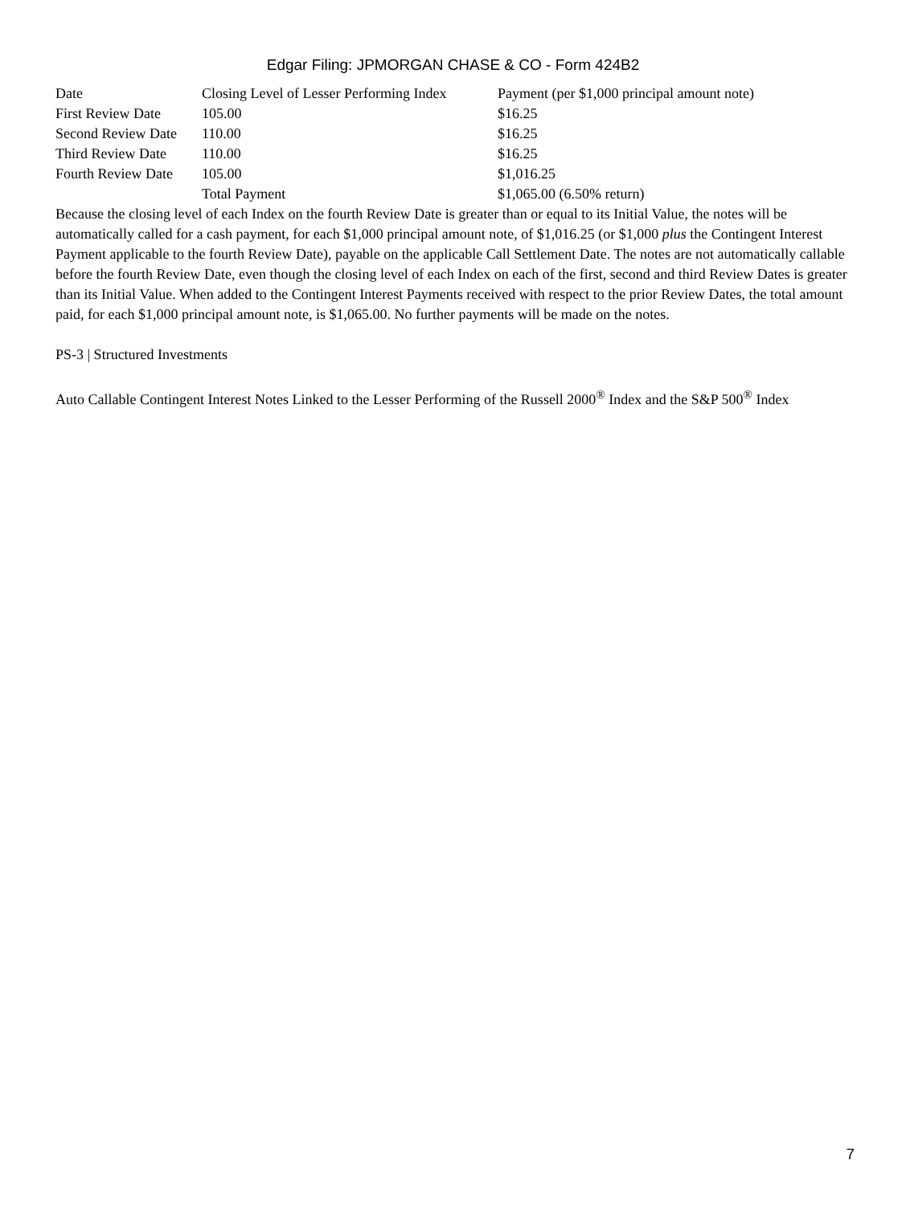Edgar Filing: JPMORGAN CHASE & CO - Form 424B2
| Date | Closing Level of Lesser Performing Index | Payment (per $1,000 principal amount note) |
| --- | --- | --- |
| First Review Date | 105.00 | $16.25 |
| Second Review Date | 110.00 | $16.25 |
| Third Review Date | 110.00 | $16.25 |
| Fourth Review Date | 105.00 | $1,016.25 |
| | Total Payment | $1,065.00 (6.50% return) |
Because the closing level of each Index on the fourth Review Date is greater than or equal to its Initial Value, the notes will be automatically called for a cash payment, for each $1,000 principal amount note, of $1,016.25 (or $1,000 plus the Contingent Interest Payment applicable to the fourth Review Date), payable on the applicable Call Settlement Date. The notes are not automatically callable before the fourth Review Date, even though the closing level of each Index on each of the first, second and third Review Dates is greater than its Initial Value. When added to the Contingent Interest Payments received with respect to the prior Review Dates, the total amount paid, for each $1,000 principal amount note, is $1,065.00. No further payments will be made on the notes.
PS-3 | Structured Investments
Auto Callable Contingent Interest Notes Linked to the Lesser Performing of the Russell 2000<sup>®</sup> Index and the S&P 500<sup>®</sup> Index
7